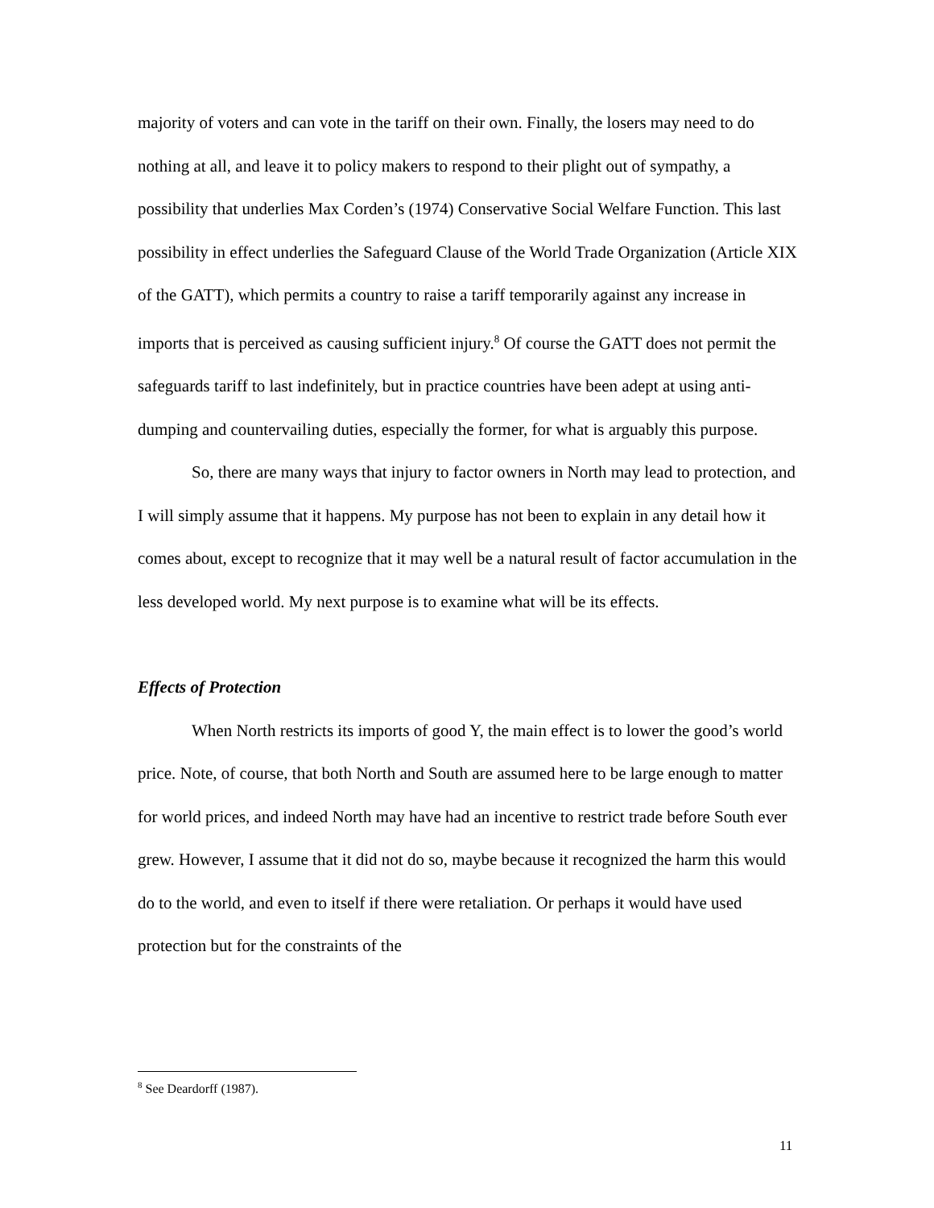majority of voters and can vote in the tariff on their own. Finally, the losers may need to do nothing at all, and leave it to policy makers to respond to their plight out of sympathy, a possibility that underlies Max Corden’s (1974) Conservative Social Welfare Function. This last possibility in effect underlies the Safeguard Clause of the World Trade Organization (Article XIX of the GATT), which permits a country to raise a tariff temporarily against any increase in imports that is perceived as causing sufficient injury.<sup>8</sup> Of course the GATT does not permit the safeguards tariff to last indefinitely, but in practice countries have been adept at using anti-dumping and countervailing duties, especially the former, for what is arguably this purpose.
So, there are many ways that injury to factor owners in North may lead to protection, and I will simply assume that it happens. My purpose has not been to explain in any detail how it comes about, except to recognize that it may well be a natural result of factor accumulation in the less developed world. My next purpose is to examine what will be its effects.
Effects of Protection
When North restricts its imports of good Y, the main effect is to lower the good’s world price. Note, of course, that both North and South are assumed here to be large enough to matter for world prices, and indeed North may have had an incentive to restrict trade before South ever grew. However, I assume that it did not do so, maybe because it recognized the harm this would do to the world, and even to itself if there were retaliation. Or perhaps it would have used protection but for the constraints of the
<sup>8</sup> See Deardorff (1987).
11